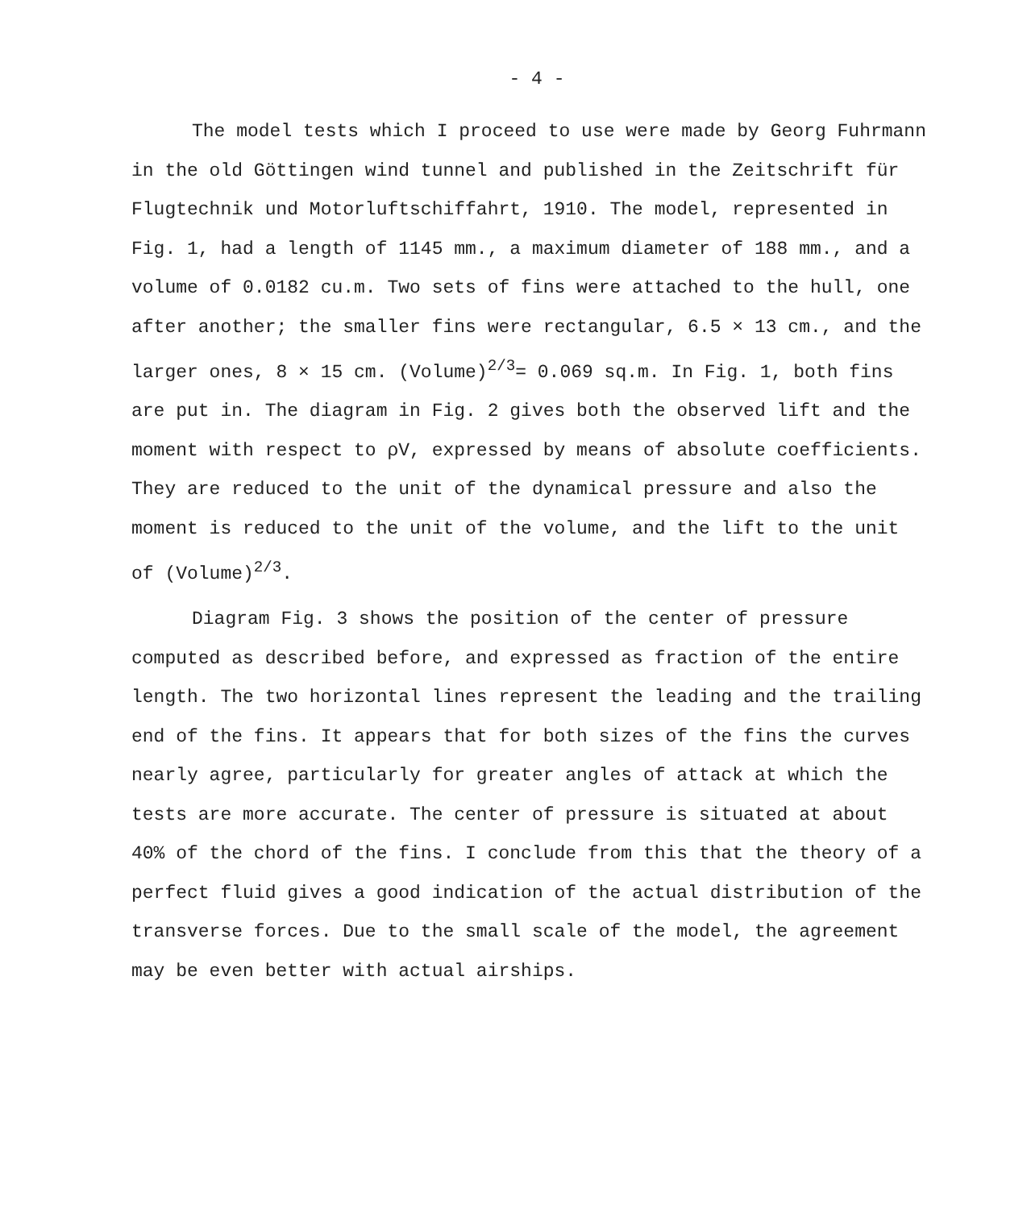- 4 -
The model tests which I proceed to use were made by Georg Fuhrmann in the old Göttingen wind tunnel and published in the Zeitschrift für Flugtechnik und Motorluftschiffahrt, 1910. The model, represented in Fig. 1, had a length of 1145 mm., a maximum diameter of 188 mm., and a volume of 0.0182 cu.m. Two sets of fins were attached to the hull, one after another; the smaller fins were rectangular, 6.5 × 13 cm., and the larger ones, 8 × 15 cm. (Volume)<sup>2/3</sup>= 0.069 sq.m. In Fig. 1, both fins are put in. The diagram in Fig. 2 gives both the observed lift and the moment with respect to ρV, expressed by means of absolute coefficients. They are reduced to the unit of the dynamical pressure and also the moment is reduced to the unit of the volume, and the lift to the unit of (Volume)<sup>2/3</sup>.
Diagram Fig. 3 shows the position of the center of pressure computed as described before, and expressed as fraction of the entire length. The two horizontal lines represent the leading and the trailing end of the fins. It appears that for both sizes of the fins the curves nearly agree, particularly for greater angles of attack at which the tests are more accurate. The center of pressure is situated at about 40% of the chord of the fins. I conclude from this that the theory of a perfect fluid gives a good indication of the actual distribution of the transverse forces. Due to the small scale of the model, the agreement may be even better with actual airships.